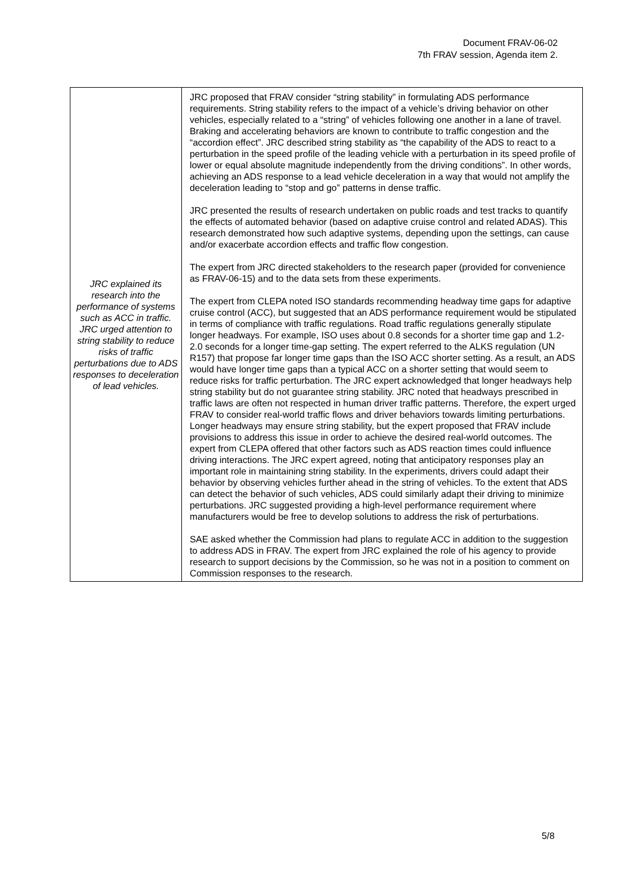Document FRAV-06-02
7th FRAV session, Agenda item 2.
| JRC explained its research into the performance of systems such as ACC in traffic. JRC urged attention to string stability to reduce risks of traffic perturbations due to ADS responses to deceleration of lead vehicles. | JRC proposed that FRAV consider “string stability” in formulating ADS performance requirements. String stability refers to the impact of a vehicle’s driving behavior on other vehicles, especially related to a “string” of vehicles following one another in a lane of travel. Braking and accelerating behaviors are known to contribute to traffic congestion and the “accordion effect”. JRC described string stability as “the capability of the ADS to react to a perturbation in the speed profile of the leading vehicle with a perturbation in its speed profile of lower or equal absolute magnitude independently from the driving conditions”. In other words, achieving an ADS response to a lead vehicle deceleration in a way that would not amplify the deceleration leading to “stop and go” patterns in dense traffic. JRC presented the results of research undertaken on public roads and test tracks to quantify the effects of automated behavior (based on adaptive cruise control and related ADAS). This research demonstrated how such adaptive systems, depending upon the settings, can cause and/or exacerbate accordion effects and traffic flow congestion. The expert from JRC directed stakeholders to the research paper (provided for convenience as FRAV-06-15) and to the data sets from these experiments. The expert from CLEPA noted ISO standards recommending headway time gaps for adaptive cruise control (ACC), but suggested that an ADS performance requirement would be stipulated in terms of compliance with traffic regulations. Road traffic regulations generally stipulate longer headways. For example, ISO uses about 0.8 seconds for a shorter time gap and 1.2-2.0 seconds for a longer time-gap setting. The expert referred to the ALKS regulation (UN R157) that propose far longer time gaps than the ISO ACC shorter setting. As a result, an ADS would have longer time gaps than a typical ACC on a shorter setting that would seem to reduce risks for traffic perturbation. The JRC expert acknowledged that longer headways help string stability but do not guarantee string stability. JRC noted that headways prescribed in traffic laws are often not respected in human driver traffic patterns. Therefore, the expert urged FRAV to consider real-world traffic flows and driver behaviors towards limiting perturbations. Longer headways may ensure string stability, but the expert proposed that FRAV include provisions to address this issue in order to achieve the desired real-world outcomes. The expert from CLEPA offered that other factors such as ADS reaction times could influence driving interactions. The JRC expert agreed, noting that anticipatory responses play an important role in maintaining string stability. In the experiments, drivers could adapt their behavior by observing vehicles further ahead in the string of vehicles. To the extent that ADS can detect the behavior of such vehicles, ADS could similarly adapt their driving to minimize perturbations. JRC suggested providing a high-level performance requirement where manufacturers would be free to develop solutions to address the risk of perturbations. SAE asked whether the Commission had plans to regulate ACC in addition to the suggestion to address ADS in FRAV. The expert from JRC explained the role of his agency to provide research to support decisions by the Commission, so he was not in a position to comment on Commission responses to the research. |
5/8